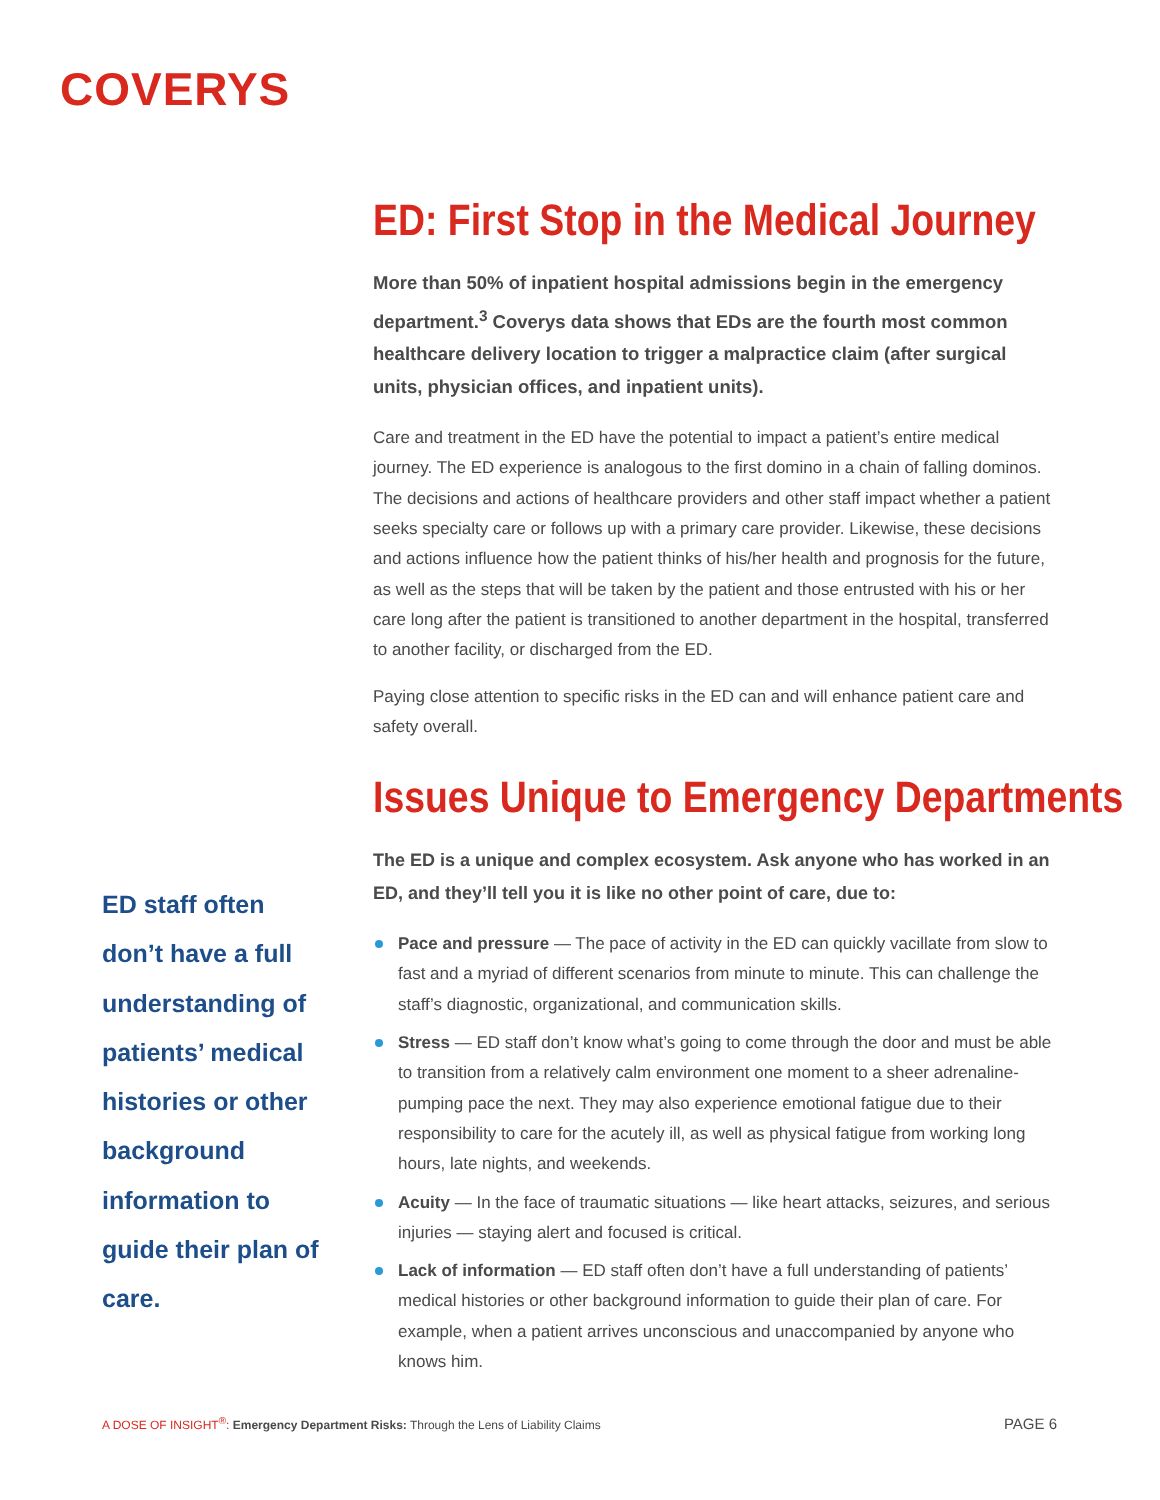COVERYS
ED staff often don’t have a full understanding of patients’ medical histories or other background information to guide their plan of care.
ED: First Stop in the Medical Journey
More than 50% of inpatient hospital admissions begin in the emergency department.<sup>3</sup> Coverys data shows that EDs are the fourth most common healthcare delivery location to trigger a malpractice claim (after surgical units, physician offices, and inpatient units).
Care and treatment in the ED have the potential to impact a patient’s entire medical journey. The ED experience is analogous to the first domino in a chain of falling dominos. The decisions and actions of healthcare providers and other staff impact whether a patient seeks specialty care or follows up with a primary care provider. Likewise, these decisions and actions influence how the patient thinks of his/her health and prognosis for the future, as well as the steps that will be taken by the patient and those entrusted with his or her care long after the patient is transitioned to another department in the hospital, transferred to another facility, or discharged from the ED.
Paying close attention to specific risks in the ED can and will enhance patient care and safety overall.
Issues Unique to Emergency Departments
The ED is a unique and complex ecosystem. Ask anyone who has worked in an ED, and they’ll tell you it is like no other point of care, due to:
Pace and pressure — The pace of activity in the ED can quickly vacillate from slow to fast and a myriad of different scenarios from minute to minute. This can challenge the staff’s diagnostic, organizational, and communication skills.
Stress — ED staff don’t know what’s going to come through the door and must be able to transition from a relatively calm environment one moment to a sheer adrenaline-pumping pace the next. They may also experience emotional fatigue due to their responsibility to care for the acutely ill, as well as physical fatigue from working long hours, late nights, and weekends.
Acuity — In the face of traumatic situations — like heart attacks, seizures, and serious injuries — staying alert and focused is critical.
Lack of information — ED staff often don’t have a full understanding of patients’ medical histories or other background information to guide their plan of care. For example, when a patient arrives unconscious and unaccompanied by anyone who knows him.
A DOSE OF INSIGHT<sup>®</sup>: Emergency Department Risks: Through the Lens of Liability Claims PAGE 6